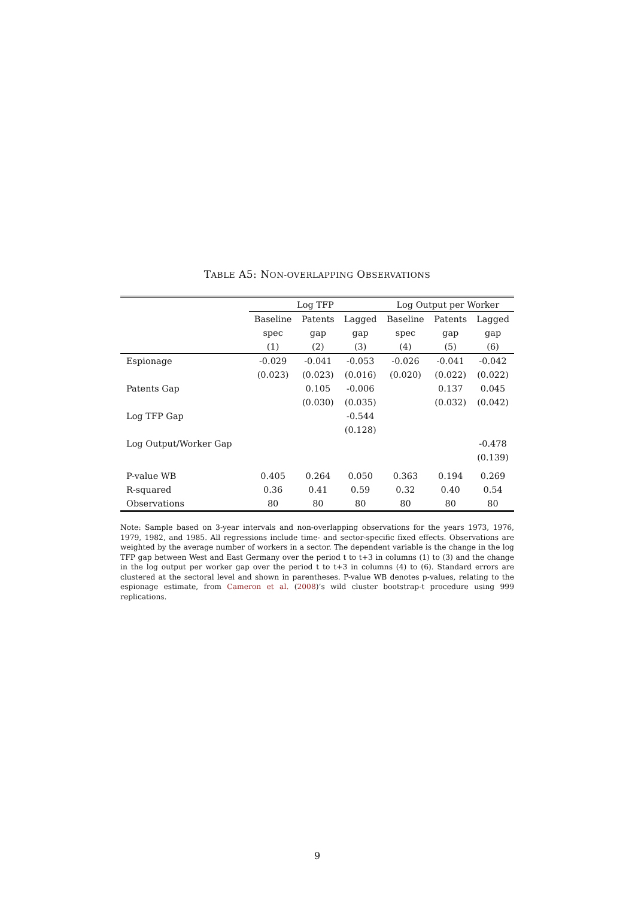TABLE A5: NON-OVERLAPPING OBSERVATIONS
| | Log TFP | | | Log Output per Worker | | |
| --- | --- | --- | --- | --- | --- | --- |
| | Baseline | Patents | Lagged | Baseline | Patents | Lagged |
| | spec | gap | gap | spec | gap | gap |
| | (1) | (2) | (3) | (4) | (5) | (6) |
| Espionage | -0.029 | -0.041 | -0.053 | -0.026 | -0.041 | -0.042 |
| | (0.023) | (0.023) | (0.016) | (0.020) | (0.022) | (0.022) |
| Patents Gap | | 0.105 | -0.006 | | 0.137 | 0.045 |
| | | (0.030) | (0.035) | | (0.032) | (0.042) |
| Log TFP Gap | | | -0.544 | | | |
| | | | (0.128) | | | |
| Log Output/Worker Gap | | | | | | -0.478 |
| | | | | | | (0.139) |
| P-value WB | 0.405 | 0.264 | 0.050 | 0.363 | 0.194 | 0.269 |
| R-squared | 0.36 | 0.41 | 0.59 | 0.32 | 0.40 | 0.54 |
| Observations | 80 | 80 | 80 | 80 | 80 | 80 |
Note: Sample based on 3-year intervals and non-overlapping observations for the years 1973, 1976, 1979, 1982, and 1985. All regressions include time- and sector-specific fixed effects. Observations are weighted by the average number of workers in a sector. The dependent variable is the change in the log TFP gap between West and East Germany over the period t to t+3 in columns (1) to (3) and the change in the log output per worker gap over the period t to t+3 in columns (4) to (6). Standard errors are clustered at the sectoral level and shown in parentheses. P-value WB denotes p-values, relating to the espionage estimate, from Cameron et al. (2008)’s wild cluster bootstrap-t procedure using 999 replications.
9